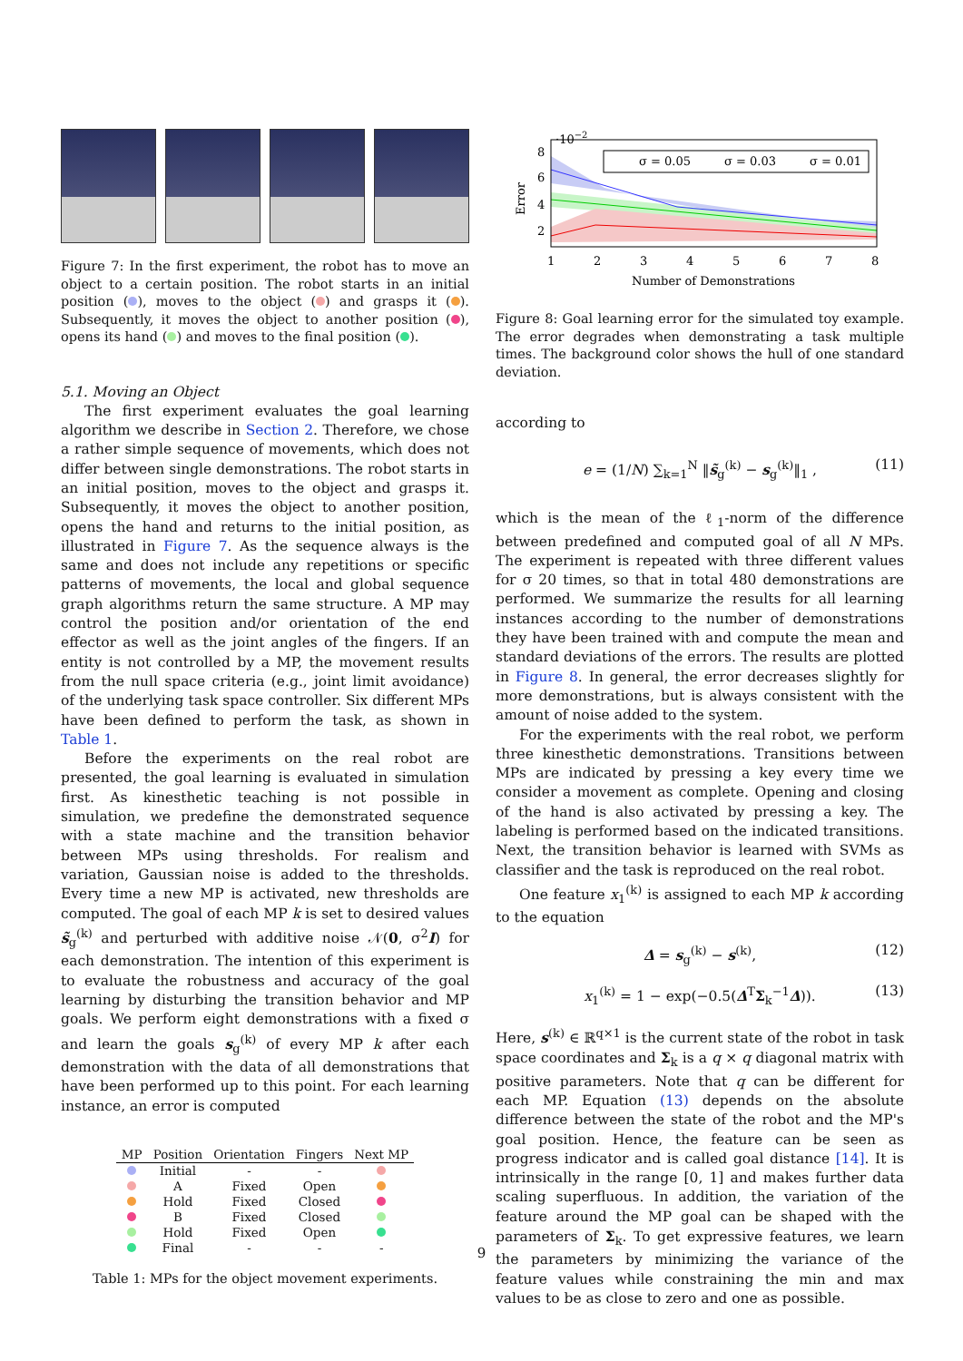Figure 7: In the first experiment, the robot has to move an object to a certain position. The robot starts in an initial position ( ), moves to the object ( ) and grasps it ( ). Subsequently, it moves the object to another position ( ), opens its hand ( ) and moves to the final position ( ).
5.1. Moving an Object
The first experiment evaluates the goal learning algorithm we describe in Section 2. Therefore, we chose a rather simple sequence of movements, which does not differ between single demonstrations. The robot starts in an initial position, moves to the object and grasps it. Subsequently, it moves the object to another position, opens the hand and returns to the initial position, as illustrated in Figure 7. As the sequence always is the same and does not include any repetitions or specific patterns of movements, the local and global sequence graph algorithms return the same structure. A MP may control the position and/or orientation of the end effector as well as the joint angles of the fingers. If an entity is not controlled by a MP, the movement results from the null space criteria (e.g., joint limit avoidance) of the underlying task space controller. Six different MPs have been defined to perform the task, as shown in Table 1.
Before the experiments on the real robot are presented, the goal learning is evaluated in simulation first. As kinesthetic teaching is not possible in simulation, we predefine the demonstrated sequence with a state machine and the transition behavior between MPs using thresholds. For realism and variation, Gaussian noise is added to the thresholds. Every time a new MP is activated, new thresholds are computed. The goal of each MP k is set to desired values s̃<sub>g</sub><sup>(k)</sup> and perturbed with additive noise 𝒩(0, σ<sup>2</sup>I) for each demonstration. The intention of this experiment is to evaluate the robustness and accuracy of the goal learning by disturbing the transition behavior and MP goals. We perform eight demonstrations with a fixed σ and learn the goals s<sub>g</sub><sup>(k)</sup> of every MP k after each demonstration with the data of all demonstrations that have been performed up to this point. For each learning instance, an error is computed
| MP | Position | Orientation | Fingers | Next MP |
| --- | --- | --- | --- | --- |
| | Initial | - | - | |
| | A | Fixed | Open | |
| | Hold | Fixed | Closed | |
| | B | Fixed | Closed | |
| | Hold | Fixed | Open | |
| | Final | - | - | - |
Table 1: MPs for the object movement experiments.
·10−2
Error
8
6
4
2
σ = 0.05
σ = 0.03
σ = 0.01
1
2
3
4
5
6
7
8
Number of Demonstrations
Figure 8: Goal learning error for the simulated toy example. The error degrades when demonstrating a task multiple times. The background color shows the hull of one standard deviation.
according to
e = (1/N) ∑<sub>k=1</sub><sup>N</sup> ‖s̃<sub>g</sub><sup>(k)</sup> − s<sub>g</sub><sup>(k)</sup>‖<sub>1</sub> , (11)
which is the mean of the ℓ<sub>1</sub>-norm of the difference between predefined and computed goal of all N MPs. The experiment is repeated with three different values for σ 20 times, so that in total 480 demonstrations are performed. We summarize the results for all learning instances according to the number of demonstrations they have been trained with and compute the mean and standard deviations of the errors. The results are plotted in Figure 8. In general, the error decreases slightly for more demonstrations, but is always consistent with the amount of noise added to the system.
For the experiments with the real robot, we perform three kinesthetic demonstrations. Transitions between MPs are indicated by pressing a key every time we consider a movement as complete. Opening and closing of the hand is also activated by pressing a key. The labeling is performed based on the indicated transitions. Next, the transition behavior is learned with SVMs as classifier and the task is reproduced on the real robot.
One feature x<sub>1</sub><sup>(k)</sup> is assigned to each MP k according to the equation
Δ = s<sub>g</sub><sup>(k)</sup> − s<sup>(k)</sup>, (12)
x<sub>1</sub><sup>(k)</sup> = 1 − exp(−0.5(Δ<sup>T</sup>Σ<sub>k</sub><sup>−1</sup>Δ)). (13)
Here, s<sup>(k)</sup> ∈ ℝ<sup>q×1</sup> is the current state of the robot in task space coordinates and Σ<sub>k</sub> is a q × q diagonal matrix with positive parameters. Note that q can be different for each MP. Equation (13) depends on the absolute difference between the state of the robot and the MP's goal position. Hence, the feature can be seen as progress indicator and is called goal distance [14]. It is intrinsically in the range [0, 1] and makes further data scaling superfluous. In addition, the variation of the feature around the MP goal can be shaped with the parameters of Σ<sub>k</sub>. To get expressive features, we learn the parameters by minimizing the variance of the feature values while constraining the min and max values to be as close to zero and one as possible.
9